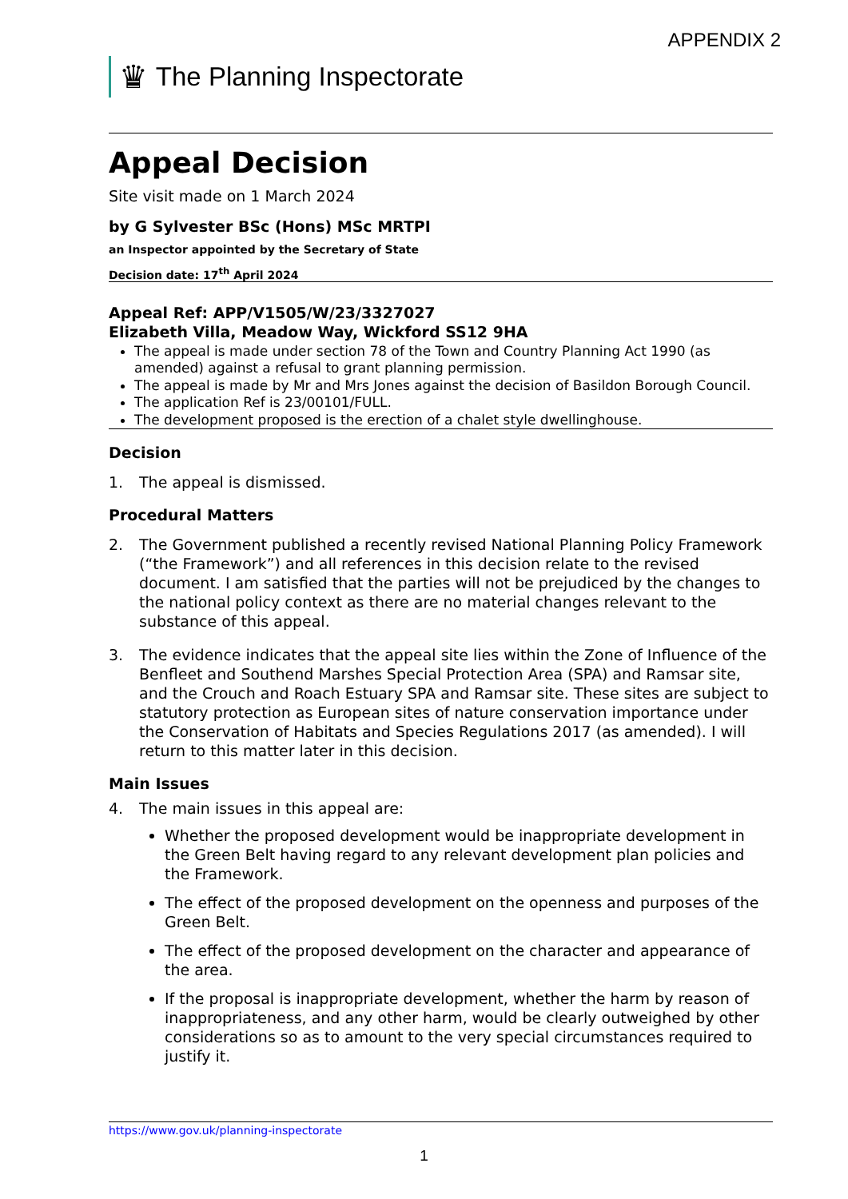APPENDIX 2
♛ The Planning Inspectorate
Appeal Decision
Site visit made on 1 March 2024
by G Sylvester BSc (Hons) MSc MRTPI
an Inspector appointed by the Secretary of State
Decision date: 17<sup>th</sup> April 2024
Appeal Ref: APP/V1505/W/23/3327027
Elizabeth Villa, Meadow Way, Wickford SS12 9HA
The appeal is made under section 78 of the Town and Country Planning Act 1990 (as amended) against a refusal to grant planning permission.
The appeal is made by Mr and Mrs Jones against the decision of Basildon Borough Council.
The application Ref is 23/00101/FULL.
The development proposed is the erection of a chalet style dwellinghouse.
Decision
1. The appeal is dismissed.
Procedural Matters
2. The Government published a recently revised National Planning Policy Framework (“the Framework”) and all references in this decision relate to the revised document. I am satisfied that the parties will not be prejudiced by the changes to the national policy context as there are no material changes relevant to the substance of this appeal.
3. The evidence indicates that the appeal site lies within the Zone of Influence of the Benfleet and Southend Marshes Special Protection Area (SPA) and Ramsar site, and the Crouch and Roach Estuary SPA and Ramsar site. These sites are subject to statutory protection as European sites of nature conservation importance under the Conservation of Habitats and Species Regulations 2017 (as amended). I will return to this matter later in this decision.
Main Issues
4. The main issues in this appeal are:
Whether the proposed development would be inappropriate development in the Green Belt having regard to any relevant development plan policies and the Framework.
The effect of the proposed development on the openness and purposes of the Green Belt.
The effect of the proposed development on the character and appearance of the area.
If the proposal is inappropriate development, whether the harm by reason of inappropriateness, and any other harm, would be clearly outweighed by other considerations so as to amount to the very special circumstances required to justify it.
https://www.gov.uk/planning-inspectorate
1